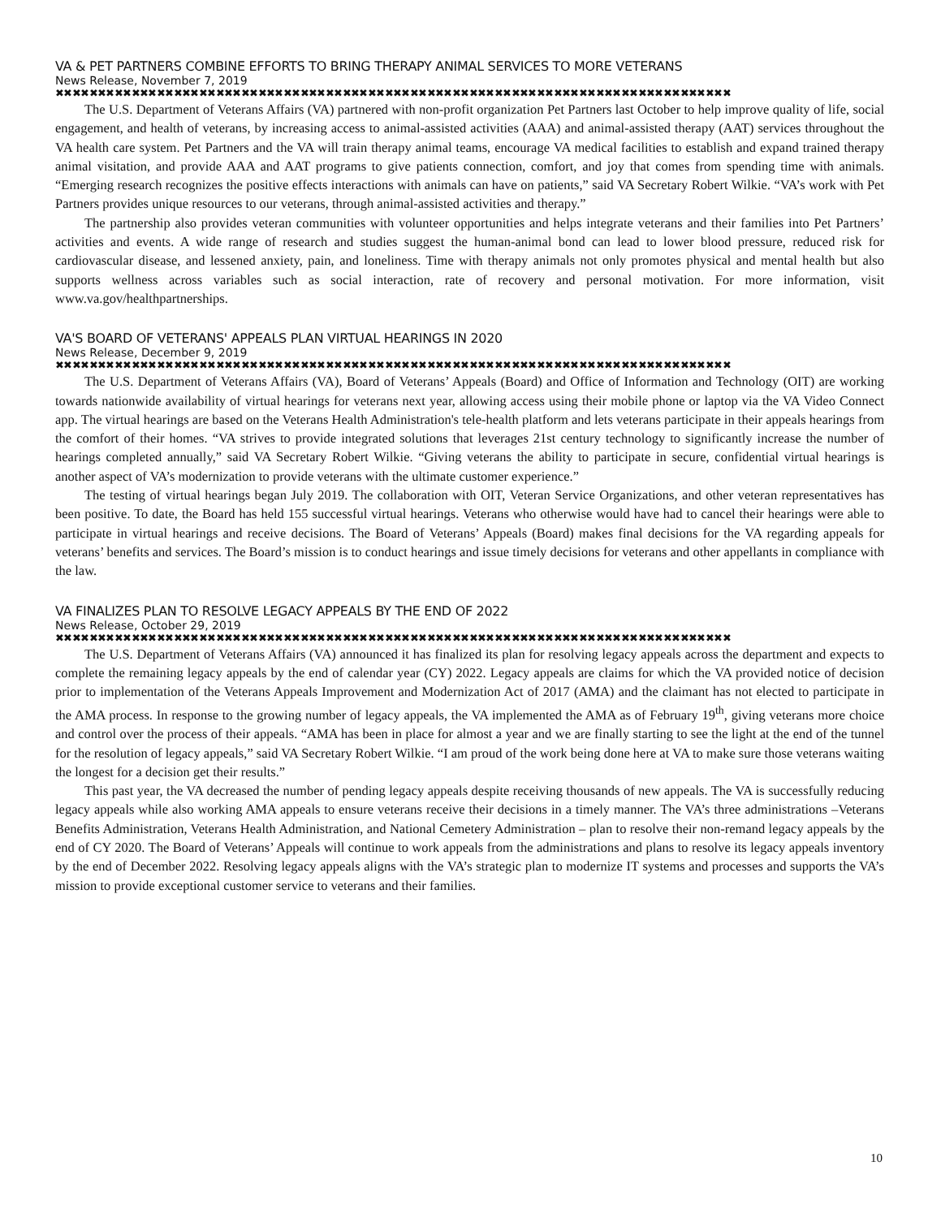VA & PET PARTNERS COMBINE EFFORTS TO BRING THERAPY ANIMAL SERVICES TO MORE VETERANS
News Release, November 7, 2019
✖✖✖✖✖✖✖✖✖✖✖✖✖✖✖✖✖✖✖✖✖✖✖✖✖✖✖✖✖✖✖✖✖✖✖✖✖✖✖✖✖✖✖✖✖✖✖✖✖✖✖✖✖✖✖✖✖✖✖✖✖✖✖✖✖✖✖✖✖✖✖✖✖✖✖✖✖✖✖✖
The U.S. Department of Veterans Affairs (VA) partnered with non-profit organization Pet Partners last October to help improve quality of life, social engagement, and health of veterans, by increasing access to animal-assisted activities (AAA) and animal-assisted therapy (AAT) services throughout the VA health care system. Pet Partners and the VA will train therapy animal teams, encourage VA medical facilities to establish and expand trained therapy animal visitation, and provide AAA and AAT programs to give patients connection, comfort, and joy that comes from spending time with animals. “Emerging research recognizes the positive effects interactions with animals can have on patients,” said VA Secretary Robert Wilkie. “VA’s work with Pet Partners provides unique resources to our veterans, through animal-assisted activities and therapy.”
The partnership also provides veteran communities with volunteer opportunities and helps integrate veterans and their families into Pet Partners’ activities and events. A wide range of research and studies suggest the human-animal bond can lead to lower blood pressure, reduced risk for cardiovascular disease, and lessened anxiety, pain, and loneliness. Time with therapy animals not only promotes physical and mental health but also supports wellness across variables such as social interaction, rate of recovery and personal motivation. For more information, visit www.va.gov/healthpartnerships.
VA'S BOARD OF VETERANS' APPEALS PLAN VIRTUAL HEARINGS IN 2020
News Release, December 9, 2019
✖✖✖✖✖✖✖✖✖✖✖✖✖✖✖✖✖✖✖✖✖✖✖✖✖✖✖✖✖✖✖✖✖✖✖✖✖✖✖✖✖✖✖✖✖✖✖✖✖✖✖✖✖✖✖✖✖✖✖✖✖✖✖✖✖✖✖✖✖✖✖✖✖✖✖✖✖✖✖✖
The U.S. Department of Veterans Affairs (VA), Board of Veterans’ Appeals (Board) and Office of Information and Technology (OIT) are working towards nationwide availability of virtual hearings for veterans next year, allowing access using their mobile phone or laptop via the VA Video Connect app. The virtual hearings are based on the Veterans Health Administration's tele-health platform and lets veterans participate in their appeals hearings from the comfort of their homes. “VA strives to provide integrated solutions that leverages 21st century technology to significantly increase the number of hearings completed annually,” said VA Secretary Robert Wilkie. “Giving veterans the ability to participate in secure, confidential virtual hearings is another aspect of VA’s modernization to provide veterans with the ultimate customer experience.”
The testing of virtual hearings began July 2019. The collaboration with OIT, Veteran Service Organizations, and other veteran representatives has been positive. To date, the Board has held 155 successful virtual hearings. Veterans who otherwise would have had to cancel their hearings were able to participate in virtual hearings and receive decisions. The Board of Veterans’ Appeals (Board) makes final decisions for the VA regarding appeals for veterans’ benefits and services. The Board’s mission is to conduct hearings and issue timely decisions for veterans and other appellants in compliance with the law.
VA FINALIZES PLAN TO RESOLVE LEGACY APPEALS BY THE END OF 2022
News Release, October 29, 2019
✖✖✖✖✖✖✖✖✖✖✖✖✖✖✖✖✖✖✖✖✖✖✖✖✖✖✖✖✖✖✖✖✖✖✖✖✖✖✖✖✖✖✖✖✖✖✖✖✖✖✖✖✖✖✖✖✖✖✖✖✖✖✖✖✖✖✖✖✖✖✖✖✖✖✖✖✖✖✖✖
The U.S. Department of Veterans Affairs (VA) announced it has finalized its plan for resolving legacy appeals across the department and expects to complete the remaining legacy appeals by the end of calendar year (CY) 2022. Legacy appeals are claims for which the VA provided notice of decision prior to implementation of the Veterans Appeals Improvement and Modernization Act of 2017 (AMA) and the claimant has not elected to participate in the AMA process. In response to the growing number of legacy appeals, the VA implemented the AMA as of February 19<sup>th</sup>, giving veterans more choice and control over the process of their appeals. “AMA has been in place for almost a year and we are finally starting to see the light at the end of the tunnel for the resolution of legacy appeals,” said VA Secretary Robert Wilkie. “I am proud of the work being done here at VA to make sure those veterans waiting the longest for a decision get their results.”
This past year, the VA decreased the number of pending legacy appeals despite receiving thousands of new appeals. The VA is successfully reducing legacy appeals while also working AMA appeals to ensure veterans receive their decisions in a timely manner. The VA’s three administrations –Veterans Benefits Administration, Veterans Health Administration, and National Cemetery Administration – plan to resolve their non-remand legacy appeals by the end of CY 2020. The Board of Veterans’ Appeals will continue to work appeals from the administrations and plans to resolve its legacy appeals inventory by the end of December 2022. Resolving legacy appeals aligns with the VA’s strategic plan to modernize IT systems and processes and supports the VA’s mission to provide exceptional customer service to veterans and their families.
10